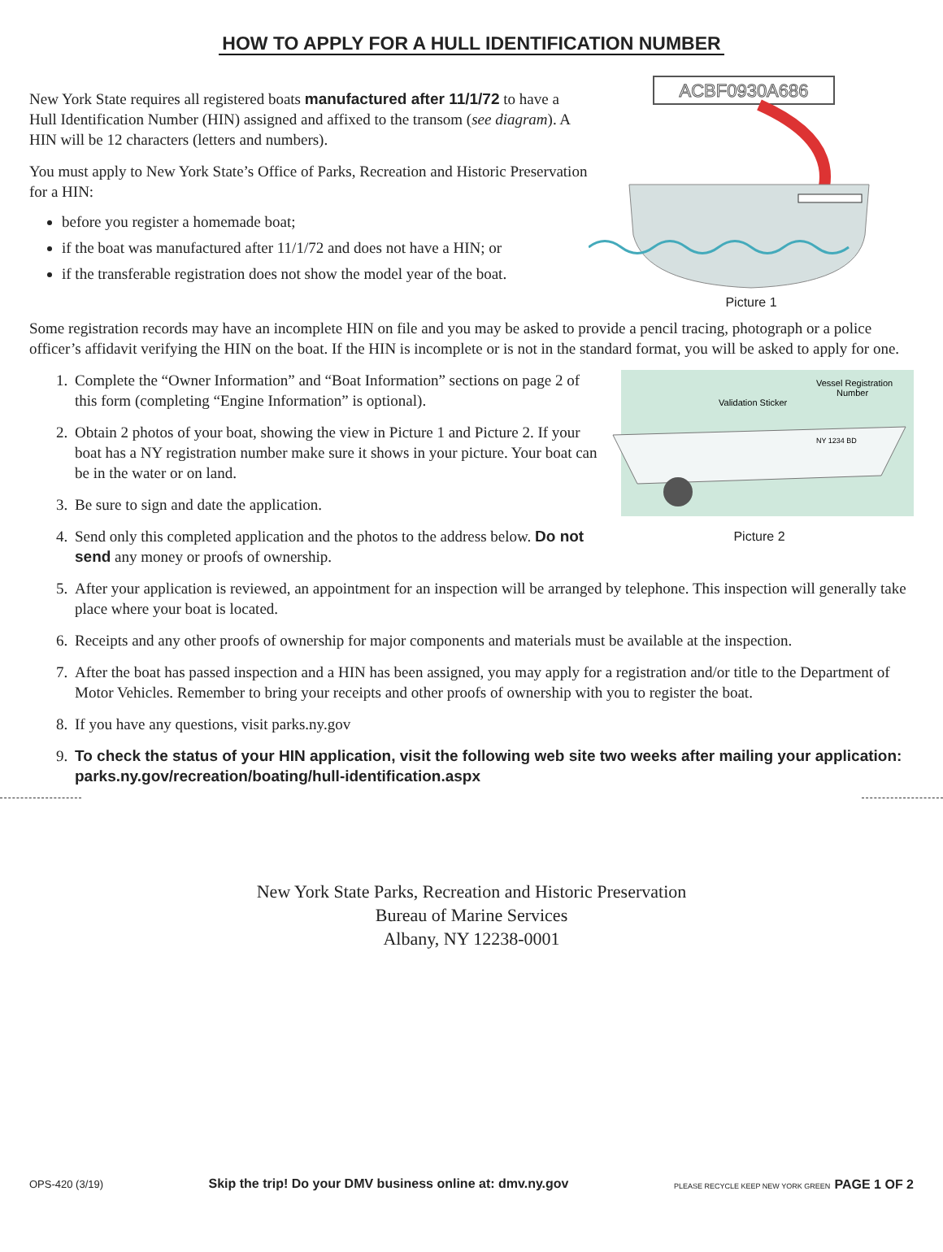HOW TO APPLY FOR A HULL IDENTIFICATION NUMBER
New York State requires all registered boats manufactured after 11/1/72 to have a Hull Identification Number (HIN) assigned and affixed to the transom (see diagram). A HIN will be 12 characters (letters and numbers).
You must apply to New York State’s Office of Parks, Recreation and Historic Preservation for a HIN:
before you register a homemade boat;
if the boat was manufactured after 11/1/72 and does not have a HIN; or
if the transferable registration does not show the model year of the boat.
ACBF0930A686
Picture 1
Some registration records may have an incomplete HIN on file and you may be asked to provide a pencil tracing, photograph or a police officer’s affidavit verifying the HIN on the boat. If the HIN is incomplete or is not in the standard format, you will be asked to apply for one.
1. Complete the “Owner Information” and “Boat Information” sections on page 2 of this form (completing “Engine Information” is optional).
2. Obtain 2 photos of your boat, showing the view in Picture 1 and Picture 2. If your boat has a NY registration number make sure it shows in your picture. Your boat can be in the water or on land.
3. Be sure to sign and date the application.
4. Send only this completed application and the photos to the address below. Do not send any money or proofs of ownership.
Validation Sticker
Vessel Registration
Number
NY 1234 BD
Picture 2
5. After your application is reviewed, an appointment for an inspection will be arranged by telephone. This inspection will generally take place where your boat is located.
6. Receipts and any other proofs of ownership for major components and materials must be available at the inspection.
7. After the boat has passed inspection and a HIN has been assigned, you may apply for a registration and/or title to the Department of Motor Vehicles. Remember to bring your receipts and other proofs of ownership with you to register the boat.
8. If you have any questions, visit parks.ny.gov
9. To check the status of your HIN application, visit the following web site two weeks after mailing your application: parks.ny.gov/recreation/boating/hull-identification.aspx
New York State Parks, Recreation and Historic Preservation
Bureau of Marine Services
Albany, NY 12238-0001
OPS-420 (3/19) Skip the trip! Do your DMV business online at: dmv.ny.gov PLEASE RECYCLE KEEP NEW YORK GREEN PAGE 1 OF 2